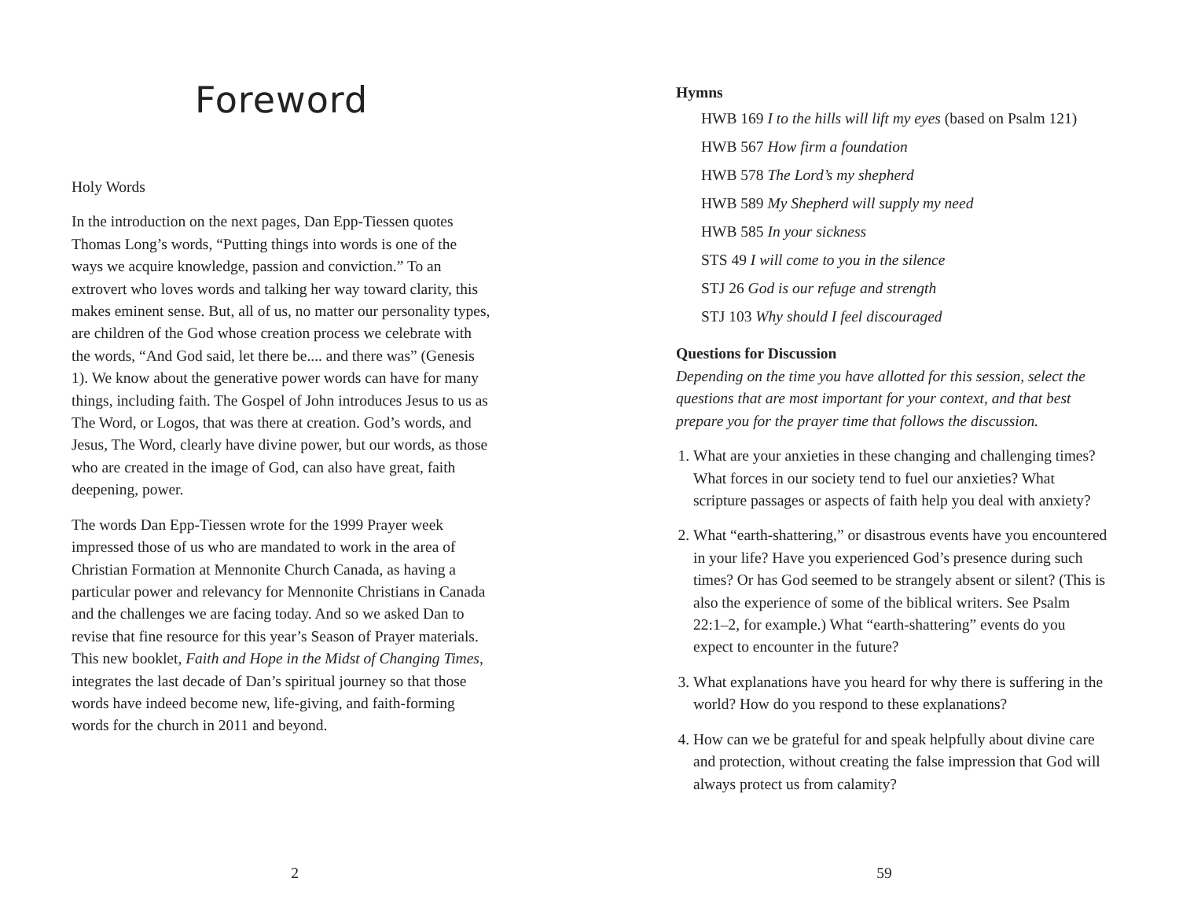Foreword
Holy Words
In the introduction on the next pages, Dan Epp-Tiessen quotes Thomas Long’s words, “Putting things into words is one of the ways we acquire knowledge, passion and conviction.” To an extrovert who loves words and talking her way toward clarity, this makes eminent sense. But, all of us, no matter our personality types, are children of the God whose creation process we celebrate with the words, “And God said, let there be.... and there was” (Genesis 1). We know about the generative power words can have for many things, including faith. The Gospel of John introduces Jesus to us as The Word, or Logos, that was there at creation. God’s words, and Jesus, The Word, clearly have divine power, but our words, as those who are created in the image of God, can also have great, faith deepening, power.
The words Dan Epp-Tiessen wrote for the 1999 Prayer week impressed those of us who are mandated to work in the area of Christian Formation at Mennonite Church Canada, as having a particular power and relevancy for Mennonite Christians in Canada and the challenges we are facing today. And so we asked Dan to revise that fine resource for this year’s Season of Prayer materials. This new booklet, Faith and Hope in the Midst of Changing Times, integrates the last decade of Dan’s spiritual journey so that those words have indeed become new, life-giving, and faith-forming words for the church in 2011 and beyond.
2
Hymns
HWB 169 I to the hills will lift my eyes (based on Psalm 121)
HWB 567 How firm a foundation
HWB 578 The Lord’s my shepherd
HWB 589 My Shepherd will supply my need
HWB 585 In your sickness
STS 49 I will come to you in the silence
STJ 26 God is our refuge and strength
STJ 103 Why should I feel discouraged
Questions for Discussion
Depending on the time you have allotted for this session, select the questions that are most important for your context, and that best prepare you for the prayer time that follows the discussion.
1. What are your anxieties in these changing and challenging times? What forces in our society tend to fuel our anxieties? What scripture passages or aspects of faith help you deal with anxiety?
2. What “earth-shattering,” or disastrous events have you encountered in your life? Have you experienced God’s presence during such times? Or has God seemed to be strangely absent or silent? (This is also the experience of some of the biblical writers. See Psalm 22:1–2, for example.) What “earth-shattering” events do you expect to encounter in the future?
3. What explanations have you heard for why there is suffering in the world? How do you respond to these explanations?
4. How can we be grateful for and speak helpfully about divine care and protection, without creating the false impression that God will always protect us from calamity?
59